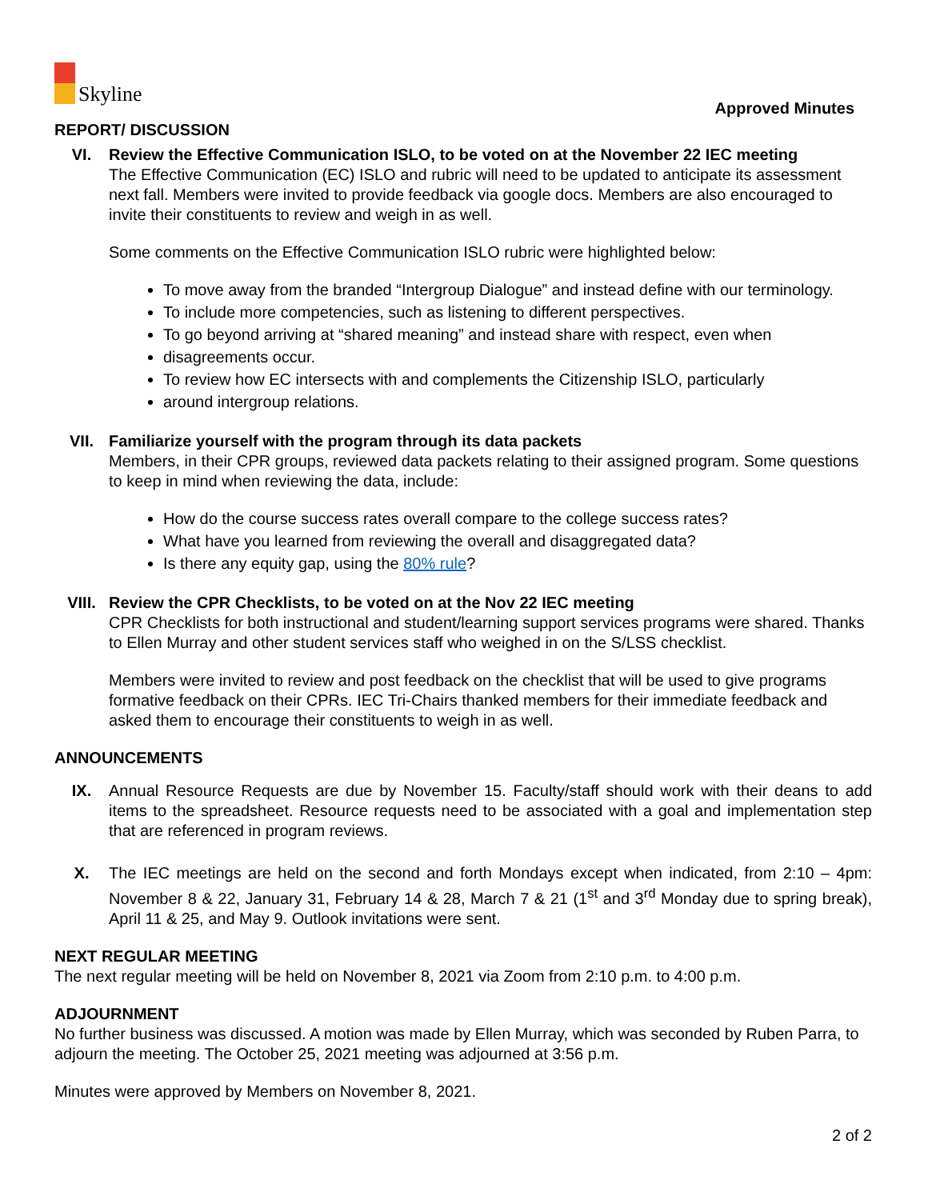Skyline
Approved Minutes
REPORT/ DISCUSSION
VI. Review the Effective Communication ISLO, to be voted on at the November 22 IEC meeting
The Effective Communication (EC) ISLO and rubric will need to be updated to anticipate its assessment next fall. Members were invited to provide feedback via google docs. Members are also encouraged to invite their constituents to review and weigh in as well.
Some comments on the Effective Communication ISLO rubric were highlighted below:
To move away from the branded “Intergroup Dialogue” and instead define with our terminology.
To include more competencies, such as listening to different perspectives.
To go beyond arriving at “shared meaning” and instead share with respect, even when
disagreements occur.
To review how EC intersects with and complements the Citizenship ISLO, particularly
around intergroup relations.
VII. Familiarize yourself with the program through its data packets
Members, in their CPR groups, reviewed data packets relating to their assigned program. Some questions to keep in mind when reviewing the data, include:
How do the course success rates overall compare to the college success rates?
What have you learned from reviewing the overall and disaggregated data?
Is there any equity gap, using the 80% rule?
VIII. Review the CPR Checklists, to be voted on at the Nov 22 IEC meeting
CPR Checklists for both instructional and student/learning support services programs were shared. Thanks to Ellen Murray and other student services staff who weighed in on the S/LSS checklist.
Members were invited to review and post feedback on the checklist that will be used to give programs formative feedback on their CPRs. IEC Tri-Chairs thanked members for their immediate feedback and asked them to encourage their constituents to weigh in as well.
ANNOUNCEMENTS
IX. Annual Resource Requests are due by November 15. Faculty/staff should work with their deans to add items to the spreadsheet. Resource requests need to be associated with a goal and implementation step that are referenced in program reviews.
X. The IEC meetings are held on the second and forth Mondays except when indicated, from 2:10 – 4pm: November 8 & 22, January 31, February 14 & 28, March 7 & 21 (1<sup>st</sup> and 3<sup>rd</sup> Monday due to spring break), April 11 & 25, and May 9. Outlook invitations were sent.
NEXT REGULAR MEETING
The next regular meeting will be held on November 8, 2021 via Zoom from 2:10 p.m. to 4:00 p.m.
ADJOURNMENT
No further business was discussed. A motion was made by Ellen Murray, which was seconded by Ruben Parra, to adjourn the meeting. The October 25, 2021 meeting was adjourned at 3:56 p.m.
Minutes were approved by Members on November 8, 2021.
2 of 2